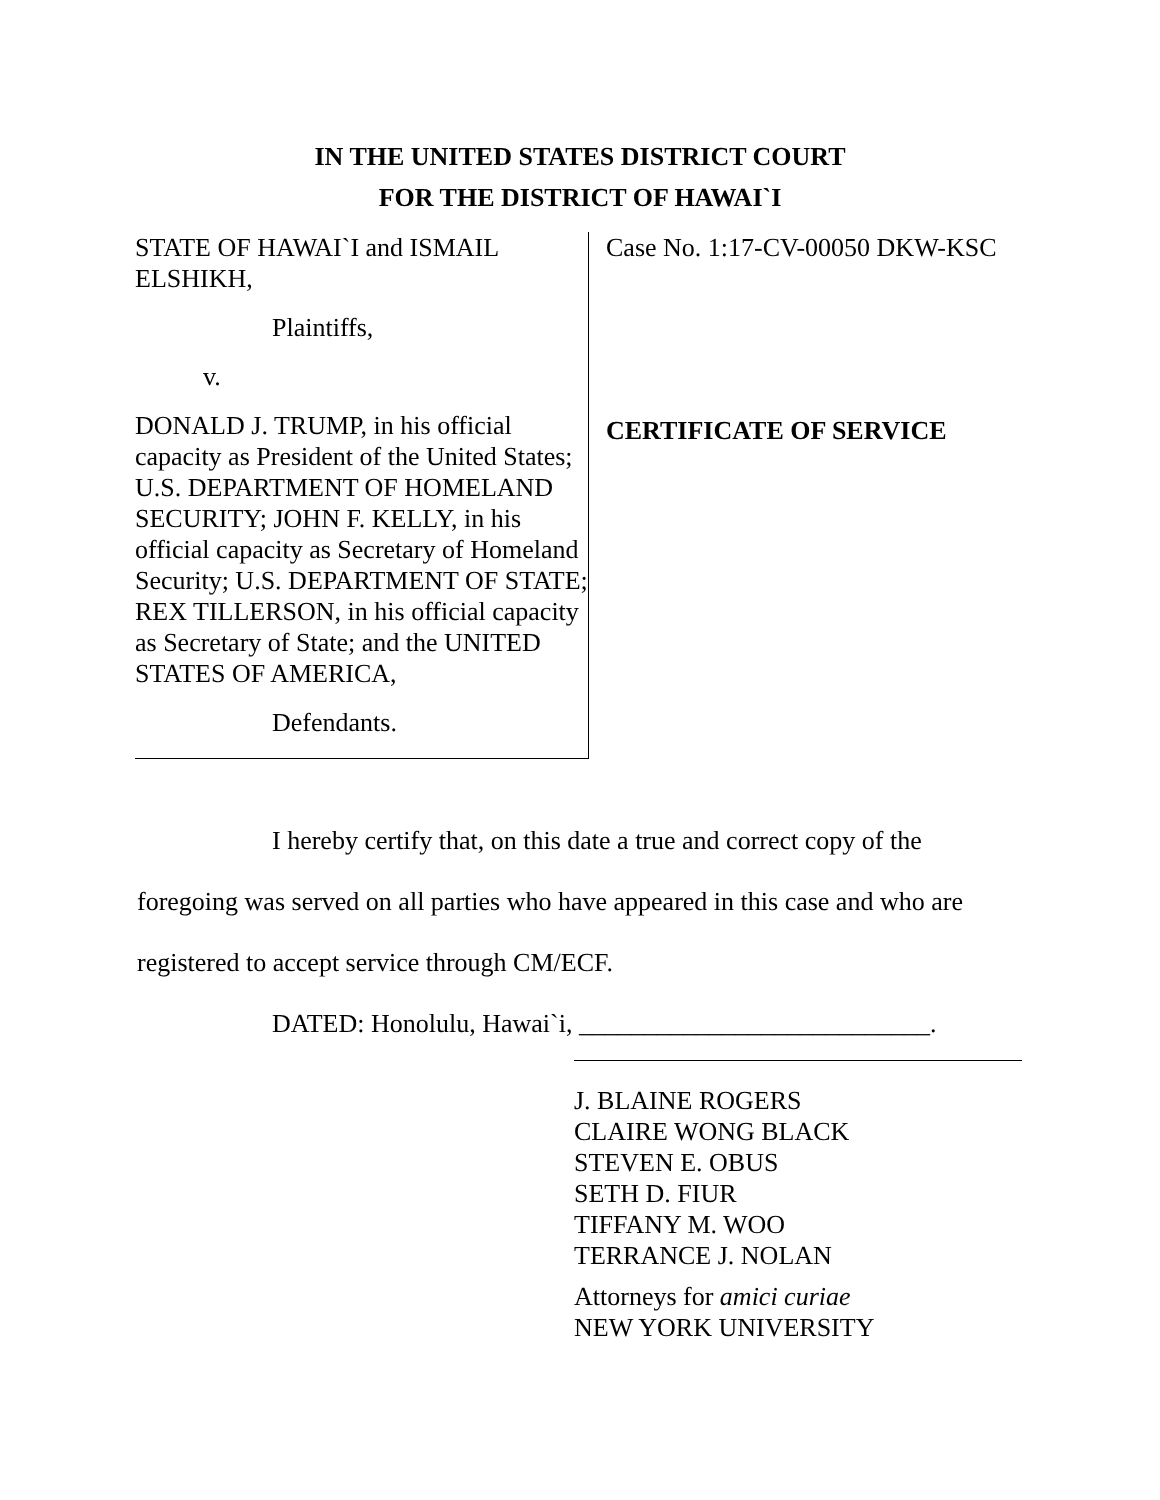IN THE UNITED STATES DISTRICT COURT
FOR THE DISTRICT OF HAWAI`I
STATE OF HAWAI`I and ISMAIL ELSHIKH,
Plaintiffs,
v.
DONALD J. TRUMP, in his official capacity as President of the United States; U.S. DEPARTMENT OF HOMELAND SECURITY; JOHN F. KELLY, in his official capacity as Secretary of Homeland Security; U.S. DEPARTMENT OF STATE; REX TILLERSON, in his official capacity as Secretary of State; and the UNITED STATES OF AMERICA,
Defendants.
Case No. 1:17-CV-00050 DKW-KSC
CERTIFICATE OF SERVICE
I hereby certify that, on this date a true and correct copy of the foregoing was served on all parties who have appeared in this case and who are registered to accept service through CM/ECF.
DATED: Honolulu, Hawai`i, ___________________________.
J. BLAINE ROGERS
CLAIRE WONG BLACK
STEVEN E. OBUS
SETH D. FIUR
TIFFANY M. WOO
TERRANCE J. NOLAN
Attorneys for amici curiae
NEW YORK UNIVERSITY